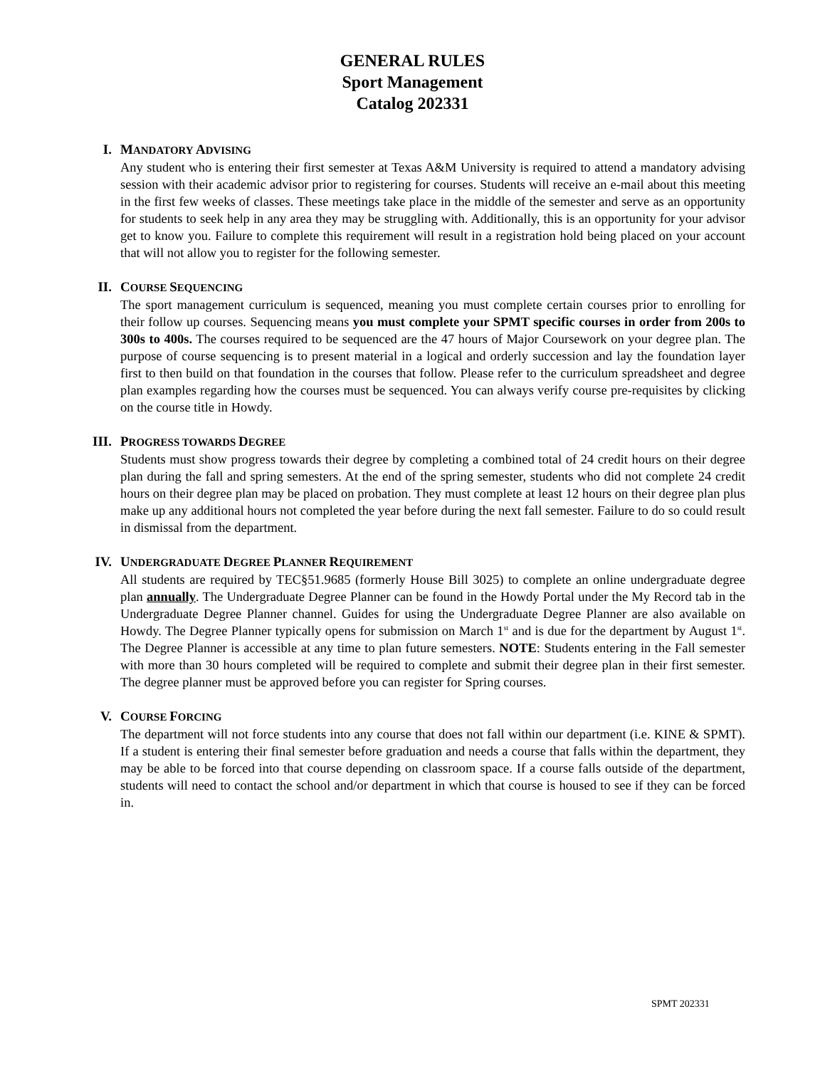GENERAL RULES
Sport Management
Catalog 202331
I.
MANDATORY ADVISING
Any student who is entering their first semester at Texas A&M University is required to attend a mandatory advising session with their academic advisor prior to registering for courses. Students will receive an e-mail about this meeting in the first few weeks of classes. These meetings take place in the middle of the semester and serve as an opportunity for students to seek help in any area they may be struggling with. Additionally, this is an opportunity for your advisor get to know you. Failure to complete this requirement will result in a registration hold being placed on your account that will not allow you to register for the following semester.
II.
COURSE SEQUENCING
The sport management curriculum is sequenced, meaning you must complete certain courses prior to enrolling for their follow up courses. Sequencing means you must complete your SPMT specific courses in order from 200s to 300s to 400s. The courses required to be sequenced are the 47 hours of Major Coursework on your degree plan. The purpose of course sequencing is to present material in a logical and orderly succession and lay the foundation layer first to then build on that foundation in the courses that follow. Please refer to the curriculum spreadsheet and degree plan examples regarding how the courses must be sequenced. You can always verify course pre-requisites by clicking on the course title in Howdy.
III.
PROGRESS TOWARDS DEGREE
Students must show progress towards their degree by completing a combined total of 24 credit hours on their degree plan during the fall and spring semesters. At the end of the spring semester, students who did not complete 24 credit hours on their degree plan may be placed on probation. They must complete at least 12 hours on their degree plan plus make up any additional hours not completed the year before during the next fall semester. Failure to do so could result in dismissal from the department.
IV.
UNDERGRADUATE DEGREE PLANNER REQUIREMENT
All students are required by TEC§51.9685 (formerly House Bill 3025) to complete an online undergraduate degree plan annually. The Undergraduate Degree Planner can be found in the Howdy Portal under the My Record tab in the Undergraduate Degree Planner channel. Guides for using the Undergraduate Degree Planner are also available on Howdy. The Degree Planner typically opens for submission on March 1<sup>st</sup> and is due for the department by August 1<sup>st</sup>. The Degree Planner is accessible at any time to plan future semesters. NOTE: Students entering in the Fall semester with more than 30 hours completed will be required to complete and submit their degree plan in their first semester. The degree planner must be approved before you can register for Spring courses.
V.
COURSE FORCING
The department will not force students into any course that does not fall within our department (i.e. KINE & SPMT). If a student is entering their final semester before graduation and needs a course that falls within the department, they may be able to be forced into that course depending on classroom space. If a course falls outside of the department, students will need to contact the school and/or department in which that course is housed to see if they can be forced in.
SPMT 202331